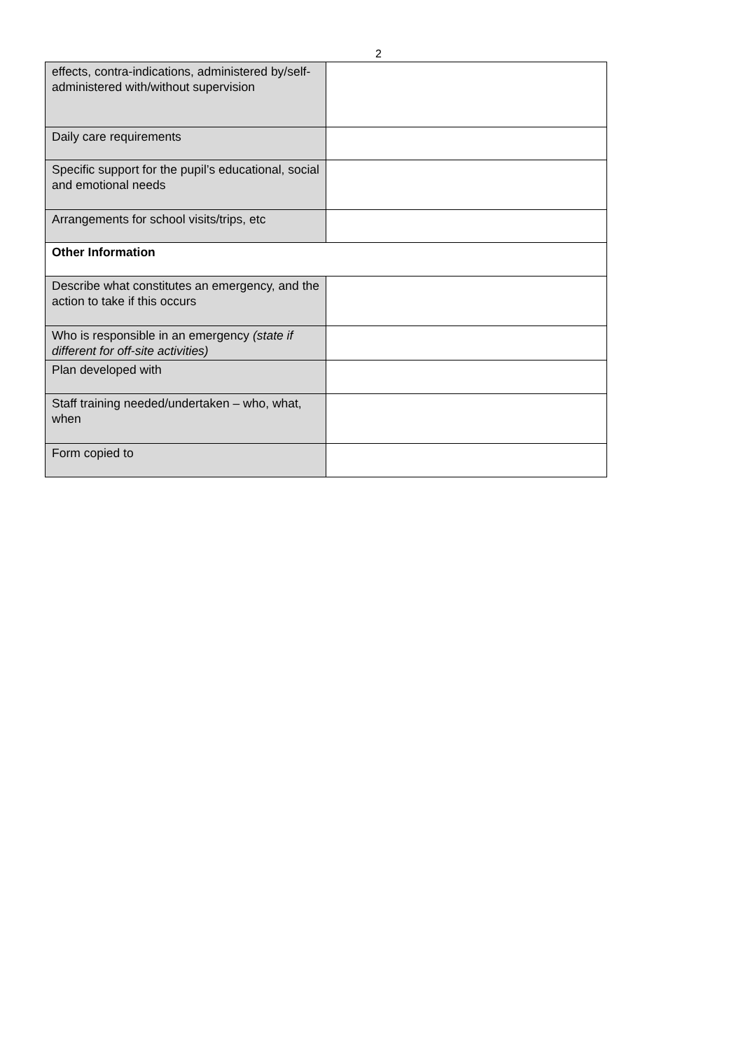2
| effects, contra-indications, administered by/self-administered with/without supervision | |
| Daily care requirements | |
| Specific support for the pupil’s educational, social and emotional needs | |
| Arrangements for school visits/trips, etc | |
| Other Information | |
| Describe what constitutes an emergency, and the action to take if this occurs | |
| Who is responsible in an emergency (state if different for off-site activities) | |
| Plan developed with | |
| Staff training needed/undertaken – who, what, when | |
| Form copied to | |